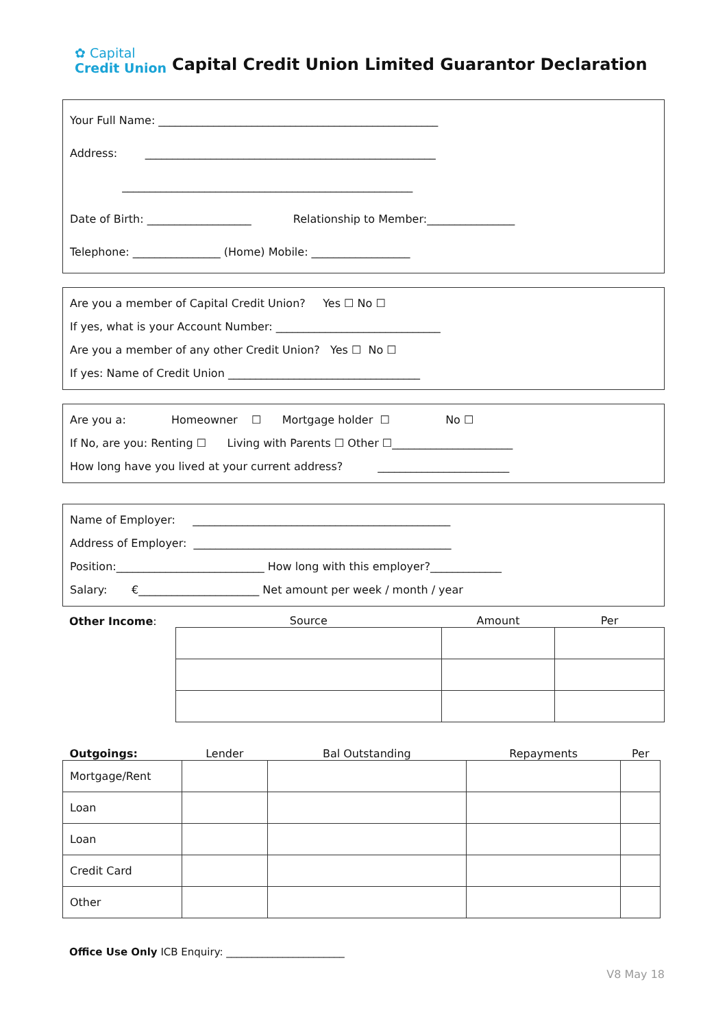✿ Capital
Credit Union
Capital Credit Union Limited Guarantor Declaration
Your Full Name: ___________________________________________________
Address: _____________________________________________________
_____________________________________________________
Date of Birth: ___________________ Relationship to Member:________________
Telephone: ________________ (Home) Mobile: __________________
Are you a member of Capital Credit Union? Yes ☐ No ☐
If yes, what is your Account Number: ______________________________
Are you a member of any other Credit Union? Yes ☐ No ☐
If yes: Name of Credit Union ___________________________________
Are you a: Homeowner ☐ Mortgage holder ☐ No ☐
If No, are you: Renting ☐ Living with Parents ☐ Other ☐______________________
How long have you lived at your current address? ________________________
Name of Employer: _______________________________________________
Address of Employer: _______________________________________________
Position:___________________________ How long with this employer?_____________
Salary: €______________________ Net amount per week / month / year
| Other Income : | Source | Amount | Per |
| --- | --- | --- | --- |
| Outgoings: | Lender | Bal Outstanding | Repayments | Per |
| --- | --- | --- | --- | --- |
| Mortgage/Rent | | | | |
| Loan | | | | |
| Loan | | | | |
| Credit Card | | | | |
| Other | | | | |
Office Use Only ICB Enquiry: _______________________
V8 May 18